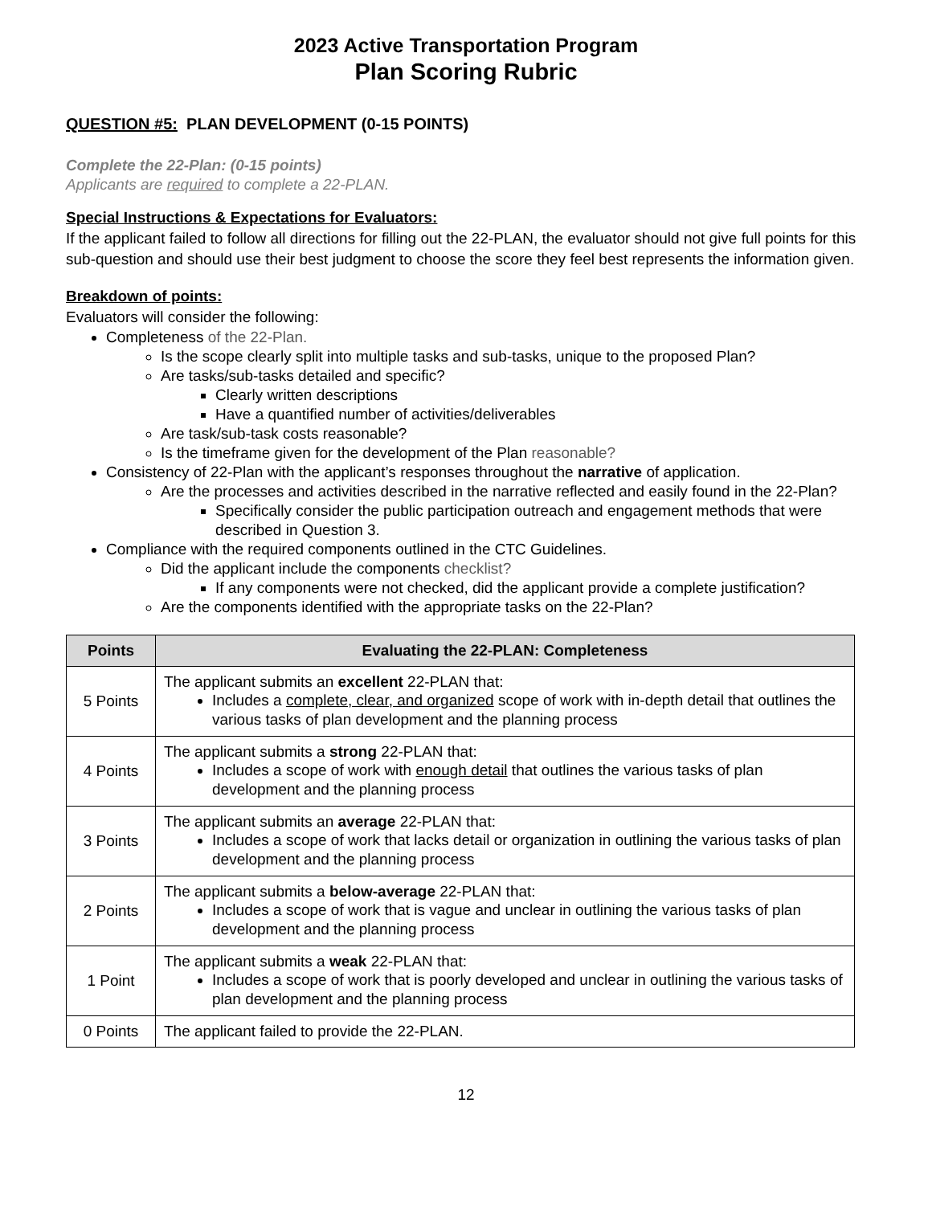2023 Active Transportation Program
Plan Scoring Rubric
QUESTION #5: PLAN DEVELOPMENT (0-15 POINTS)
Complete the 22-Plan: (0-15 points)
Applicants are required to complete a 22-PLAN.
Special Instructions & Expectations for Evaluators:
If the applicant failed to follow all directions for filling out the 22-PLAN, the evaluator should not give full points for this sub-question and should use their best judgment to choose the score they feel best represents the information given.
Breakdown of points:
Evaluators will consider the following:
Completeness of the 22-Plan.
Is the scope clearly split into multiple tasks and sub-tasks, unique to the proposed Plan?
Are tasks/sub-tasks detailed and specific?
Clearly written descriptions
Have a quantified number of activities/deliverables
Are task/sub-task costs reasonable?
Is the timeframe given for the development of the Plan reasonable?
Consistency of 22-Plan with the applicant’s responses throughout the narrative of application.
Are the processes and activities described in the narrative reflected and easily found in the 22-Plan?
Specifically consider the public participation outreach and engagement methods that were described in Question 3.
Compliance with the required components outlined in the CTC Guidelines.
Did the applicant include the components checklist?
If any components were not checked, did the applicant provide a complete justification?
Are the components identified with the appropriate tasks on the 22-Plan?
| Points | Evaluating the 22-PLAN: Completeness |
| --- | --- |
| 5 Points | The applicant submits an excellent 22-PLAN that: Includes a complete, clear, and organized scope of work with in-depth detail that outlines the various tasks of plan development and the planning process |
| 4 Points | The applicant submits a strong 22-PLAN that: Includes a scope of work with enough detail that outlines the various tasks of plan development and the planning process |
| 3 Points | The applicant submits an average 22-PLAN that: Includes a scope of work that lacks detail or organization in outlining the various tasks of plan development and the planning process |
| 2 Points | The applicant submits a below-average 22-PLAN that: Includes a scope of work that is vague and unclear in outlining the various tasks of plan development and the planning process |
| 1 Point | The applicant submits a weak 22-PLAN that: Includes a scope of work that is poorly developed and unclear in outlining the various tasks of plan development and the planning process |
| 0 Points | The applicant failed to provide the 22-PLAN. |
12